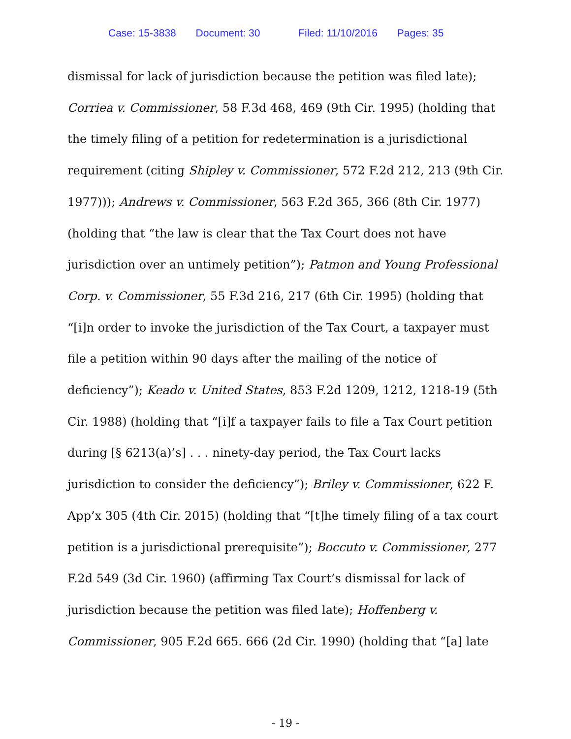Case: 15-3838 Document: 30 Filed: 11/10/2016 Pages: 35
dismissal for lack of jurisdiction because the petition was filed late); Corriea v. Commissioner, 58 F.3d 468, 469 (9th Cir. 1995) (holding that the timely filing of a petition for redetermination is a jurisdictional requirement (citing Shipley v. Commissioner, 572 F.2d 212, 213 (9th Cir. 1977))); Andrews v. Commissioner, 563 F.2d 365, 366 (8th Cir. 1977) (holding that “the law is clear that the Tax Court does not have jurisdiction over an untimely petition”); Patmon and Young Professional Corp. v. Commissioner, 55 F.3d 216, 217 (6th Cir. 1995) (holding that “[i]n order to invoke the jurisdiction of the Tax Court, a taxpayer must file a petition within 90 days after the mailing of the notice of deficiency”); Keado v. United States, 853 F.2d 1209, 1212, 1218-19 (5th Cir. 1988) (holding that “[i]f a taxpayer fails to file a Tax Court petition during [§ 6213(a)’s] . . . ninety-day period, the Tax Court lacks jurisdiction to consider the deficiency”); Briley v. Commissioner, 622 F. App’x 305 (4th Cir. 2015) (holding that “[t]he timely filing of a tax court petition is a jurisdictional prerequisite”); Boccuto v. Commissioner, 277 F.2d 549 (3d Cir. 1960) (affirming Tax Court’s dismissal for lack of jurisdiction because the petition was filed late); Hoffenberg v. Commissioner, 905 F.2d 665. 666 (2d Cir. 1990) (holding that “[a] late
- 19 -